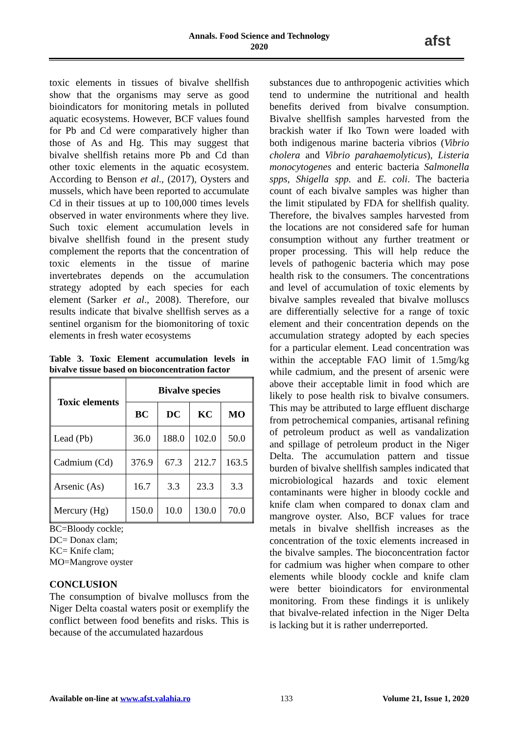Annals. Food Science and Technology
2020
afst
toxic elements in tissues of bivalve shellfish show that the organisms may serve as good bioindicators for monitoring metals in polluted aquatic ecosystems. However, BCF values found for Pb and Cd were comparatively higher than those of As and Hg. This may suggest that bivalve shellfish retains more Pb and Cd than other toxic elements in the aquatic ecosystem. According to Benson et al., (2017), Oysters and mussels, which have been reported to accumulate Cd in their tissues at up to 100,000 times levels observed in water environments where they live. Such toxic element accumulation levels in bivalve shellfish found in the present study complement the reports that the concentration of toxic elements in the tissue of marine invertebrates depends on the accumulation strategy adopted by each species for each element (Sarker et al., 2008). Therefore, our results indicate that bivalve shellfish serves as a sentinel organism for the biomonitoring of toxic elements in fresh water ecosystems
Table 3. Toxic Element accumulation levels in bivalve tissue based on bioconcentration factor
| Toxic elements | Bivalve species | | | |
| --- | --- | --- | --- | --- |
| | BC | DC | KC | MO |
| Lead (Pb) | 36.0 | 188.0 | 102.0 | 50.0 |
| Cadmium (Cd) | 376.9 | 67.3 | 212.7 | 163.5 |
| Arsenic (As) | 16.7 | 3.3 | 23.3 | 3.3 |
| Mercury (Hg) | 150.0 | 10.0 | 130.0 | 70.0 |
BC=Bloody cockle;
DC= Donax clam;
KC= Knife clam;
MO=Mangrove oyster
CONCLUSION
The consumption of bivalve molluscs from the Niger Delta coastal waters posit or exemplify the conflict between food benefits and risks. This is because of the accumulated hazardous
substances due to anthropogenic activities which tend to undermine the nutritional and health benefits derived from bivalve consumption. Bivalve shellfish samples harvested from the brackish water if Iko Town were loaded with both indigenous marine bacteria vibrios (Vibrio cholera and Vibrio parahaemolyticus), Listeria monocytogenes and enteric bacteria Salmonella spps, Shigella spp. and E. coli. The bacteria count of each bivalve samples was higher than the limit stipulated by FDA for shellfish quality. Therefore, the bivalves samples harvested from the locations are not considered safe for human consumption without any further treatment or proper processing. This will help reduce the levels of pathogenic bacteria which may pose health risk to the consumers. The concentrations and level of accumulation of toxic elements by bivalve samples revealed that bivalve molluscs are differentially selective for a range of toxic element and their concentration depends on the accumulation strategy adopted by each species for a particular element. Lead concentration was within the acceptable FAO limit of 1.5mg/kg while cadmium, and the present of arsenic were above their acceptable limit in food which are likely to pose health risk to bivalve consumers. This may be attributed to large effluent discharge from petrochemical companies, artisanal refining of petroleum product as well as vandalization and spillage of petroleum product in the Niger Delta. The accumulation pattern and tissue burden of bivalve shellfish samples indicated that microbiological hazards and toxic element contaminants were higher in bloody cockle and knife clam when compared to donax clam and mangrove oyster. Also, BCF values for trace metals in bivalve shellfish increases as the concentration of the toxic elements increased in the bivalve samples. The bioconcentration factor for cadmium was higher when compare to other elements while bloody cockle and knife clam were better bioindicators for environmental monitoring. From these findings it is unlikely that bivalve-related infection in the Niger Delta is lacking but it is rather underreported.
Available on-line at www.afst.valahia.ro 133 Volume 21, Issue 1, 2020